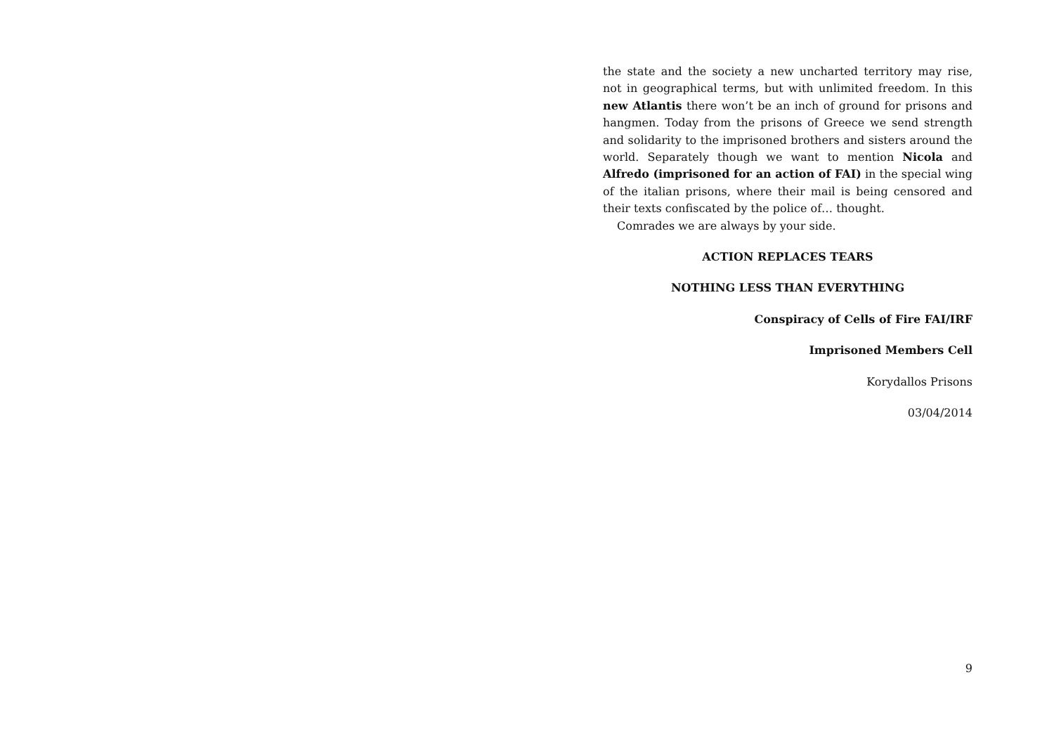the state and the society a new uncharted territory may rise, not in geographical terms, but with unlimited freedom. In this new Atlantis there won’t be an inch of ground for prisons and hangmen. Today from the prisons of Greece we send strength and solidarity to the imprisoned brothers and sisters around the world. Separately though we want to mention Nicola and Alfredo (imprisoned for an action of FAI) in the special wing of the italian prisons, where their mail is being censored and their texts confiscated by the police of… thought.
Comrades we are always by your side.
ACTION REPLACES TEARS
NOTHING LESS THAN EVERYTHING
Conspiracy of Cells of Fire FAI/IRF
Imprisoned Members Cell
Korydallos Prisons
03/04/2014
9